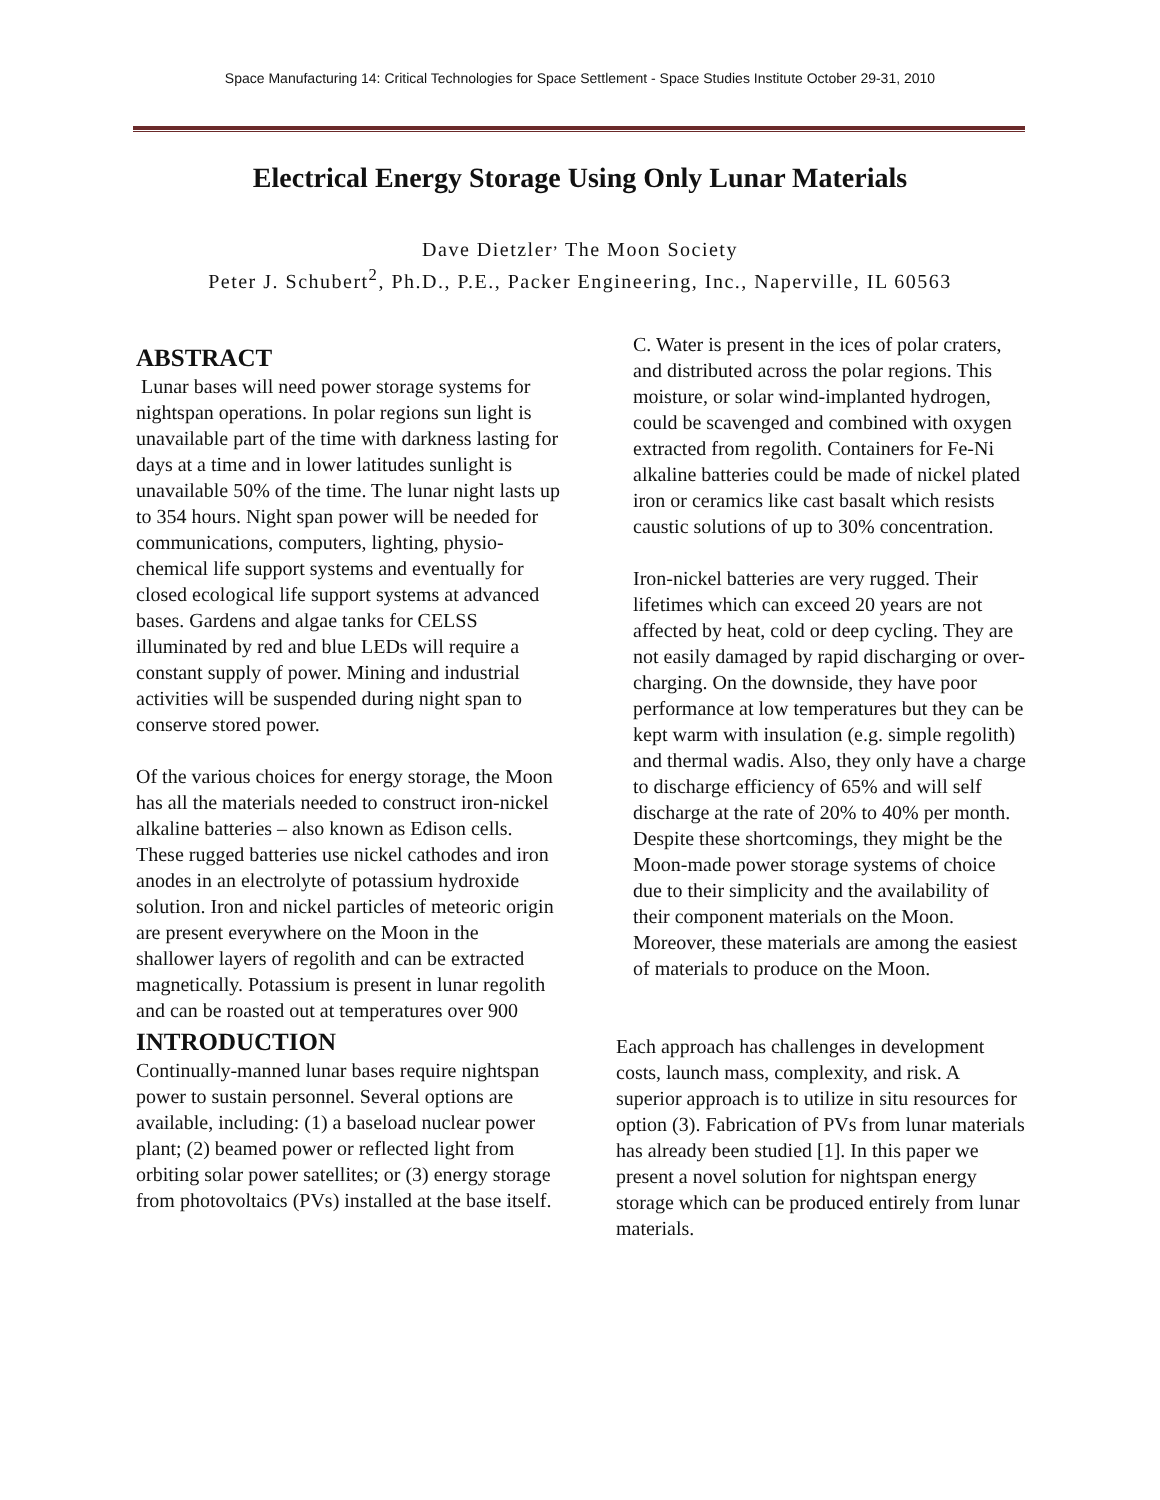Space Manufacturing 14: Critical Technologies for Space Settlement - Space Studies Institute October 29-31, 2010
Electrical Energy Storage Using Only Lunar Materials
Dave Dietzler<sup>,</sup> The Moon Society
Peter J. Schubert<sup>2</sup>, Ph.D., P.E., Packer Engineering, Inc., Naperville, IL 60563
ABSTRACT
Lunar bases will need power storage systems for nightspan operations. In polar regions sun light is unavailable part of the time with darkness lasting for days at a time and in lower latitudes sunlight is unavailable 50% of the time. The lunar night lasts up to 354 hours. Night span power will be needed for communications, computers, lighting, physio-chemical life support systems and eventually for closed ecological life support systems at advanced bases. Gardens and algae tanks for CELSS illuminated by red and blue LEDs will require a constant supply of power. Mining and industrial activities will be suspended during night span to conserve stored power.
Of the various choices for energy storage, the Moon has all the materials needed to construct iron-nickel alkaline batteries – also known as Edison cells. These rugged batteries use nickel cathodes and iron anodes in an electrolyte of potassium hydroxide solution. Iron and nickel particles of meteoric origin are present everywhere on the Moon in the shallower layers of regolith and can be extracted magnetically. Potassium is present in lunar regolith and can be roasted out at temperatures over 900
INTRODUCTION
Continually-manned lunar bases require nightspan power to sustain personnel. Several options are available, including: (1) a baseload nuclear power plant; (2) beamed power or reflected light from orbiting solar power satellites; or (3) energy storage from photovoltaics (PVs) installed at the base itself.
C. Water is present in the ices of polar craters, and distributed across the polar regions. This moisture, or solar wind-implanted hydrogen, could be scavenged and combined with oxygen extracted from regolith. Containers for Fe-Ni alkaline batteries could be made of nickel plated iron or ceramics like cast basalt which resists caustic solutions of up to 30% concentration.
Iron-nickel batteries are very rugged. Their lifetimes which can exceed 20 years are not affected by heat, cold or deep cycling. They are not easily damaged by rapid discharging or over-charging. On the downside, they have poor performance at low temperatures but they can be kept warm with insulation (e.g. simple regolith) and thermal wadis. Also, they only have a charge to discharge efficiency of 65% and will self discharge at the rate of 20% to 40% per month. Despite these shortcomings, they might be the Moon-made power storage systems of choice due to their simplicity and the availability of their component materials on the Moon. Moreover, these materials are among the easiest of materials to produce on the Moon.
Each approach has challenges in development costs, launch mass, complexity, and risk. A superior approach is to utilize in situ resources for option (3). Fabrication of PVs from lunar materials has already been studied [1]. In this paper we present a novel solution for nightspan energy storage which can be produced entirely from lunar materials.